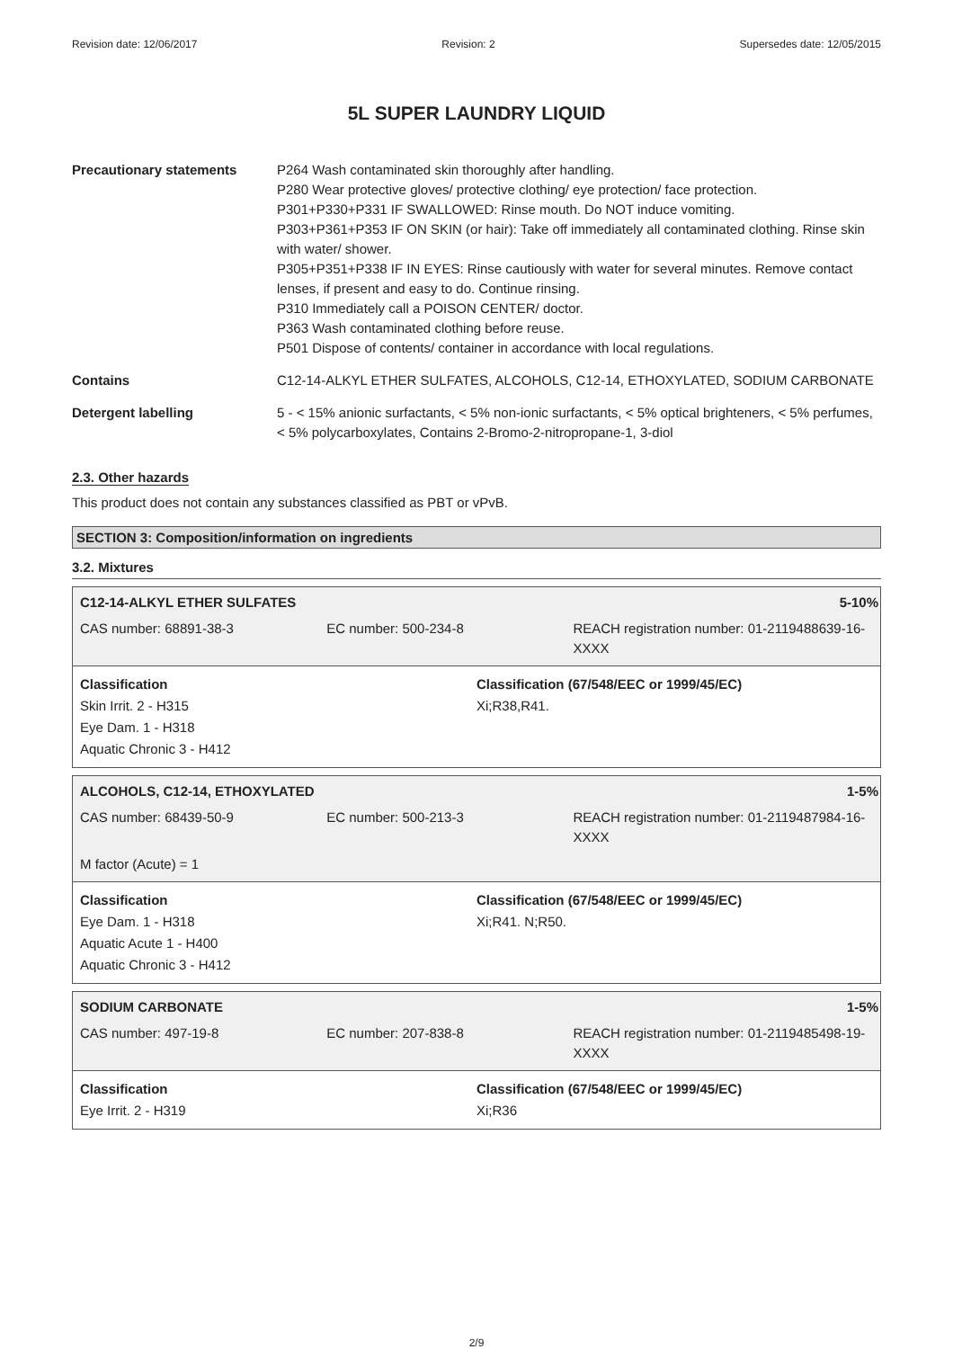Revision date: 12/06/2017 Revision: 2 Supersedes date: 12/05/2015
5L SUPER LAUNDRY LIQUID
Precautionary statements P264 Wash contaminated skin thoroughly after handling.
P280 Wear protective gloves/ protective clothing/ eye protection/ face protection.
P301+P330+P331 IF SWALLOWED: Rinse mouth. Do NOT induce vomiting.
P303+P361+P353 IF ON SKIN (or hair): Take off immediately all contaminated clothing. Rinse skin with water/ shower.
P305+P351+P338 IF IN EYES: Rinse cautiously with water for several minutes. Remove contact lenses, if present and easy to do. Continue rinsing.
P310 Immediately call a POISON CENTER/ doctor.
P363 Wash contaminated clothing before reuse.
P501 Dispose of contents/ container in accordance with local regulations.
Contains C12-14-ALKYL ETHER SULFATES, ALCOHOLS, C12-14, ETHOXYLATED, SODIUM CARBONATE
Detergent labelling 5 - < 15% anionic surfactants, < 5% non-ionic surfactants, < 5% optical brighteners, < 5% perfumes, < 5% polycarboxylates, Contains 2-Bromo-2-nitropropane-1, 3-diol
2.3. Other hazards
This product does not contain any substances classified as PBT or vPvB.
SECTION 3: Composition/information on ingredients
3.2. Mixtures
C12-14-ALKYL ETHER SULFATES 5-10%
CAS number: 68891-38-3 EC number: 500-234-8 REACH registration number: 01-2119488639-16-XXXX
Classification
Skin Irrit. 2 - H315
Eye Dam. 1 - H318
Aquatic Chronic 3 - H412
Classification (67/548/EEC or 1999/45/EC)
Xi;R38,R41.
ALCOHOLS, C12-14, ETHOXYLATED 1-5%
CAS number: 68439-50-9 EC number: 500-213-3 REACH registration number: 01-2119487984-16-XXXX
M factor (Acute) = 1
Classification
Eye Dam. 1 - H318
Aquatic Acute 1 - H400
Aquatic Chronic 3 - H412
Classification (67/548/EEC or 1999/45/EC)
Xi;R41. N;R50.
SODIUM CARBONATE 1-5%
CAS number: 497-19-8 EC number: 207-838-8 REACH registration number: 01-2119485498-19-XXXX
Classification
Eye Irrit. 2 - H319
Classification (67/548/EEC or 1999/45/EC)
Xi;R36
2/9